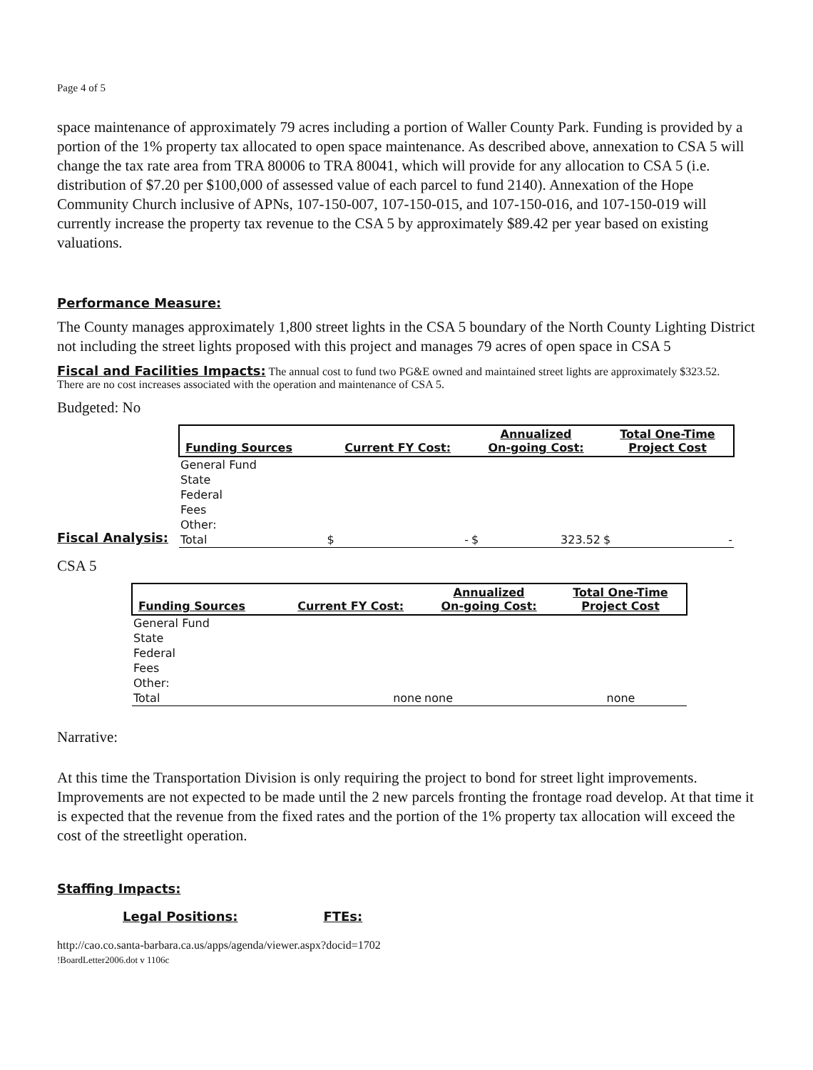Page 4 of 5
space maintenance of approximately 79 acres including a portion of Waller County Park. Funding is provided by a portion of the 1% property tax allocated to open space maintenance. As described above, annexation to CSA 5 will change the tax rate area from TRA 80006 to TRA 80041, which will provide for any allocation to CSA 5 (i.e. distribution of $7.20 per $100,000 of assessed value of each parcel to fund 2140). Annexation of the Hope Community Church inclusive of APNs, 107-150-007, 107-150-015, and 107-150-016, and 107-150-019 will currently increase the property tax revenue to the CSA 5 by approximately $89.42 per year based on existing valuations.
Performance Measure:
The County manages approximately 1,800 street lights in the CSA 5 boundary of the North County Lighting District not including the street lights proposed with this project and manages 79 acres of open space in CSA 5
Fiscal and Facilities Impacts:
The annual cost to fund two PG&E owned and maintained street lights are approximately $323.52.
There are no cost increases associated with the operation and maintenance of CSA 5.
Budgeted: No
Fiscal Analysis:
| Funding Sources | Current FY Cost: | Annualized On-going Cost: | Total One-Time Project Cost |
| --- | --- | --- | --- |
| General Fund | | | |
| State | | | |
| Federal | | | |
| Fees | | | |
| Other: | | | |
| Total | $ - | $ 323.52 | $ - |
CSA 5
| Funding Sources | Current FY Cost: | Annualized On-going Cost: | Total One-Time Project Cost |
| --- | --- | --- | --- |
| General Fund | | | |
| State | | | |
| Federal | | | |
| Fees | | | |
| Other: | | | |
| Total | none | none | none |
Narrative:
At this time the Transportation Division is only requiring the project to bond for street light improvements. Improvements are not expected to be made until the 2 new parcels fronting the frontage road develop. At that time it is expected that the revenue from the fixed rates and the portion of the 1% property tax allocation will exceed the cost of the streetlight operation.
Staffing Impacts:
Legal Positions: FTEs:
http://cao.co.santa-barbara.ca.us/apps/agenda/viewer.aspx?docid=1702
!BoardLetter2006.dot v 1106c